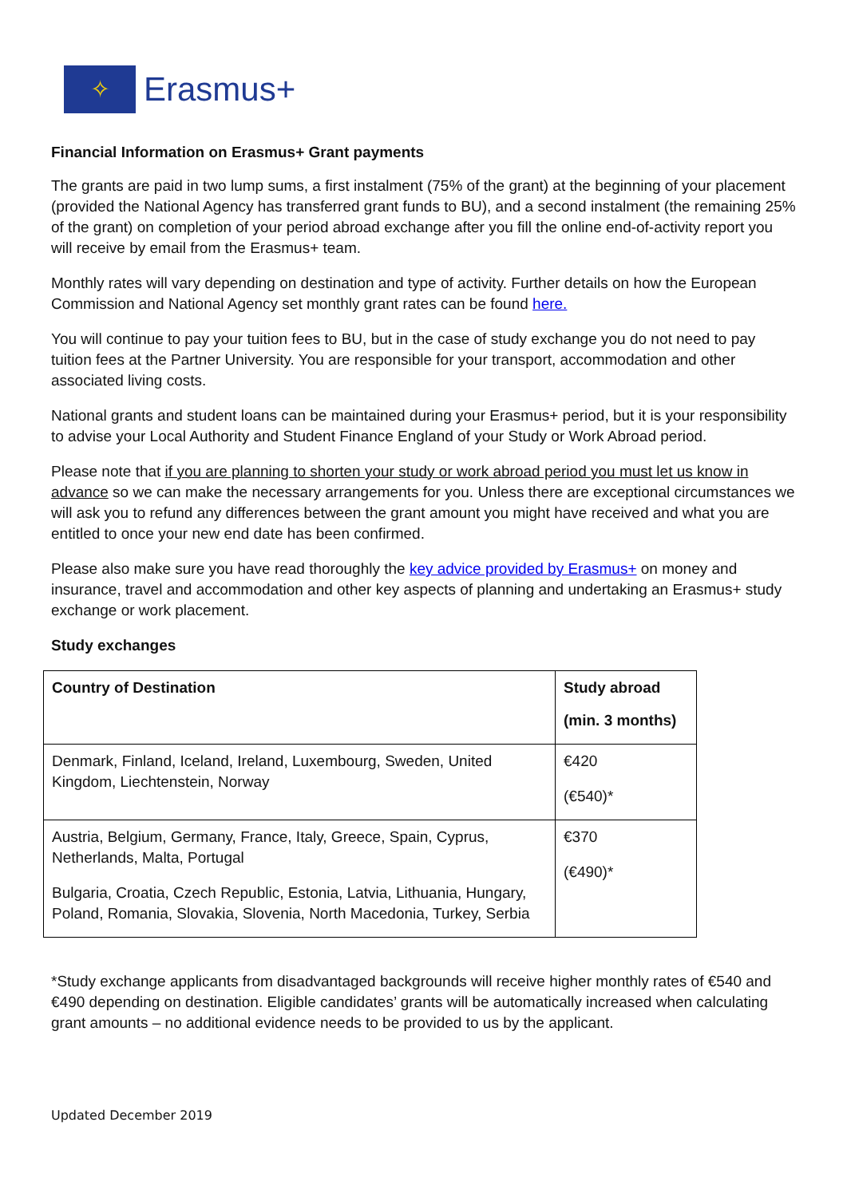✧
Erasmus+
Financial Information on Erasmus+ Grant payments
The grants are paid in two lump sums, a first instalment (75% of the grant) at the beginning of your placement (provided the National Agency has transferred grant funds to BU), and a second instalment (the remaining 25% of the grant) on completion of your period abroad exchange after you fill the online end-of-activity report you will receive by email from the Erasmus+ team.
Monthly rates will vary depending on destination and type of activity. Further details on how the European Commission and National Agency set monthly grant rates can be found here.
You will continue to pay your tuition fees to BU, but in the case of study exchange you do not need to pay tuition fees at the Partner University. You are responsible for your transport, accommodation and other associated living costs.
National grants and student loans can be maintained during your Erasmus+ period, but it is your responsibility to advise your Local Authority and Student Finance England of your Study or Work Abroad period.
Please note that if you are planning to shorten your study or work abroad period you must let us know in advance so we can make the necessary arrangements for you. Unless there are exceptional circumstances we will ask you to refund any differences between the grant amount you might have received and what you are entitled to once your new end date has been confirmed.
Please also make sure you have read thoroughly the key advice provided by Erasmus+ on money and insurance, travel and accommodation and other key aspects of planning and undertaking an Erasmus+ study exchange or work placement.
Study exchanges
| Country of Destination | Study abroad (min. 3 months) |
| --- | --- |
| Denmark, Finland, Iceland, Ireland, Luxembourg, Sweden, United Kingdom, Liechtenstein, Norway | €420 (€540)* |
| Austria, Belgium, Germany, France, Italy, Greece, Spain, Cyprus, Netherlands, Malta, Portugal Bulgaria, Croatia, Czech Republic, Estonia, Latvia, Lithuania, Hungary, Poland, Romania, Slovakia, Slovenia, North Macedonia, Turkey, Serbia | €370 (€490)* |
*Study exchange applicants from disadvantaged backgrounds will receive higher monthly rates of €540 and €490 depending on destination. Eligible candidates’ grants will be automatically increased when calculating grant amounts – no additional evidence needs to be provided to us by the applicant.
Updated December 2019